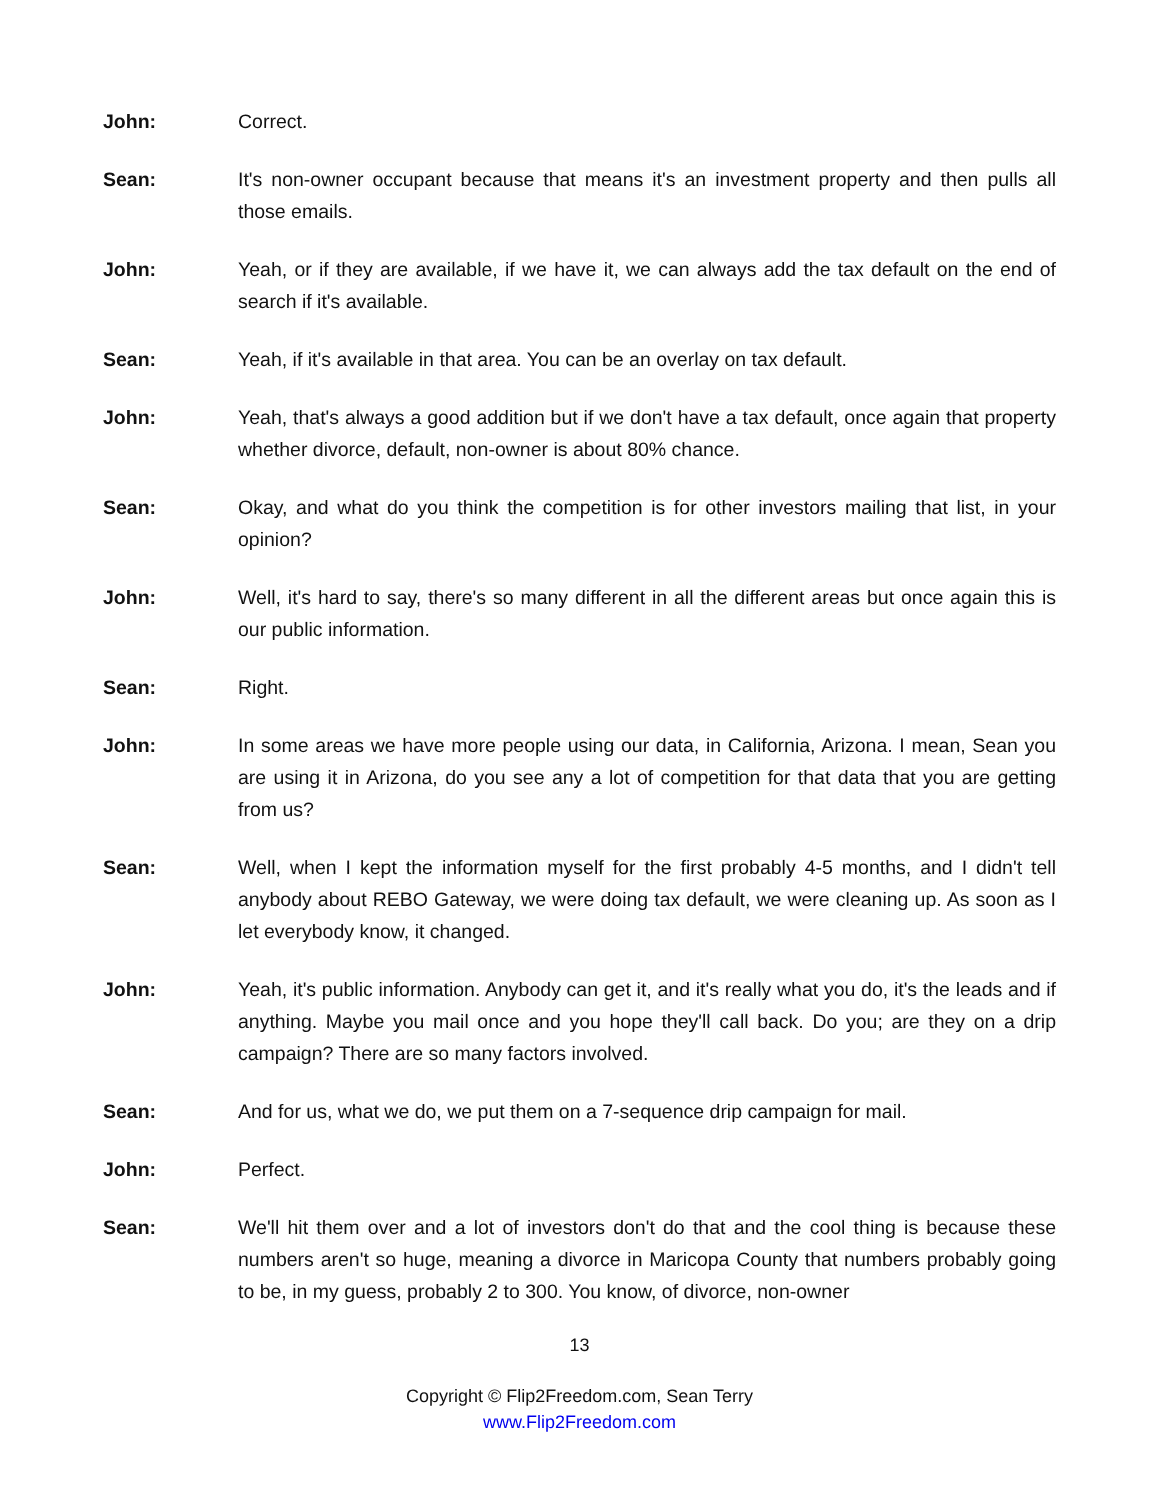John: Correct.
Sean: It's non-owner occupant because that means it's an investment property and then pulls all those emails.
John: Yeah, or if they are available, if we have it, we can always add the tax default on the end of search if it's available.
Sean: Yeah, if it's available in that area. You can be an overlay on tax default.
John: Yeah, that's always a good addition but if we don't have a tax default, once again that property whether divorce, default, non-owner is about 80% chance.
Sean: Okay, and what do you think the competition is for other investors mailing that list, in your opinion?
John: Well, it's hard to say, there's so many different in all the different areas but once again this is our public information.
Sean: Right.
John: In some areas we have more people using our data, in California, Arizona. I mean, Sean you are using it in Arizona, do you see any a lot of competition for that data that you are getting from us?
Sean: Well, when I kept the information myself for the first probably 4-5 months, and I didn't tell anybody about REBO Gateway, we were doing tax default, we were cleaning up. As soon as I let everybody know, it changed.
John: Yeah, it's public information. Anybody can get it, and it's really what you do, it's the leads and if anything. Maybe you mail once and you hope they'll call back. Do you; are they on a drip campaign? There are so many factors involved.
Sean: And for us, what we do, we put them on a 7-sequence drip campaign for mail.
John: Perfect.
Sean: We'll hit them over and a lot of investors don't do that and the cool thing is because these numbers aren't so huge, meaning a divorce in Maricopa County that numbers probably going to be, in my guess, probably 2 to 300. You know, of divorce, non-owner
13
Copyright © Flip2Freedom.com, Sean Terry
www.Flip2Freedom.com